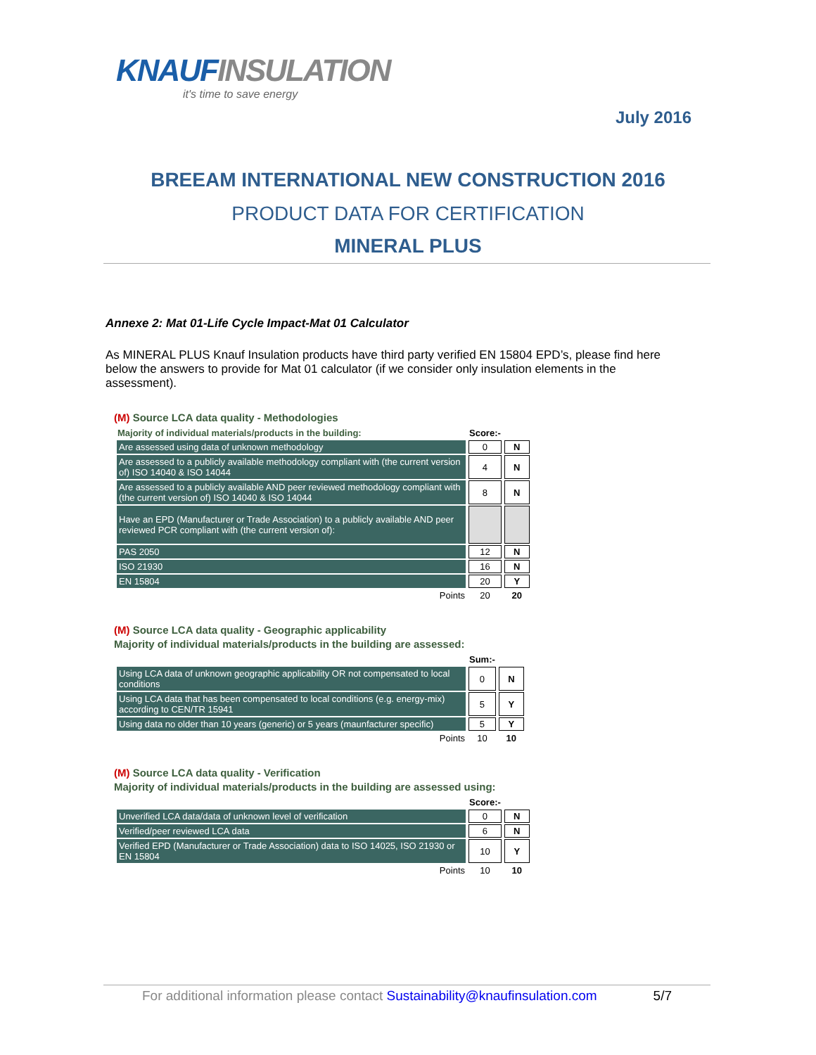KNAUFINSULATION
it's time to save energy
July 2016
BREEAM INTERNATIONAL NEW CONSTRUCTION 2016
PRODUCT DATA FOR CERTIFICATION
MINERAL PLUS
Annexe 2: Mat 01-Life Cycle Impact-Mat 01 Calculator
As MINERAL PLUS Knauf Insulation products have third party verified EN 15804 EPD’s, please find here below the answers to provide for Mat 01 calculator (if we consider only insulation elements in the assessment).
(M) Source LCA data quality - Methodologies
| Majority of individual materials/products in the building: | Score:- | |
| --- | --- | --- |
| Are assessed using data of unknown methodology | 0 | N |
| Are assessed to a publicly available methodology compliant with (the current version of) ISO 14040 & ISO 14044 | 4 | N |
| Are assessed to a publicly available AND peer reviewed methodology compliant with (the current version of) ISO 14040 & ISO 14044 | 8 | N |
| Have an EPD (Manufacturer or Trade Association) to a publicly available AND peer reviewed PCR compliant with (the current version of): | | |
| PAS 2050 | 12 | N |
| ISO 21930 | 16 | N |
| EN 15804 | 20 | Y |
| Points | 20 | 20 |
(M) Source LCA data quality - Geographic applicability
Majority of individual materials/products in the building are assessed:
| | Sum:- | |
| --- | --- | --- |
| Using LCA data of unknown geographic applicability OR not compensated to local conditions | 0 | N |
| Using LCA data that has been compensated to local conditions (e.g. energy-mix) according to CEN/TR 15941 | 5 | Y |
| Using data no older than 10 years (generic) or 5 years (maunfacturer specific) | 5 | Y |
| Points | 10 | 10 |
(M) Source LCA data quality - Verification
Majority of individual materials/products in the building are assessed using:
| | Score:- | |
| --- | --- | --- |
| Unverified LCA data/data of unknown level of verification | 0 | N |
| Verified/peer reviewed LCA data | 6 | N |
| Verified EPD (Manufacturer or Trade Association) data to ISO 14025, ISO 21930 or EN 15804 | 10 | Y |
| Points | 10 | 10 |
For additional information please contact Sustainability@knaufinsulation.com 5/7